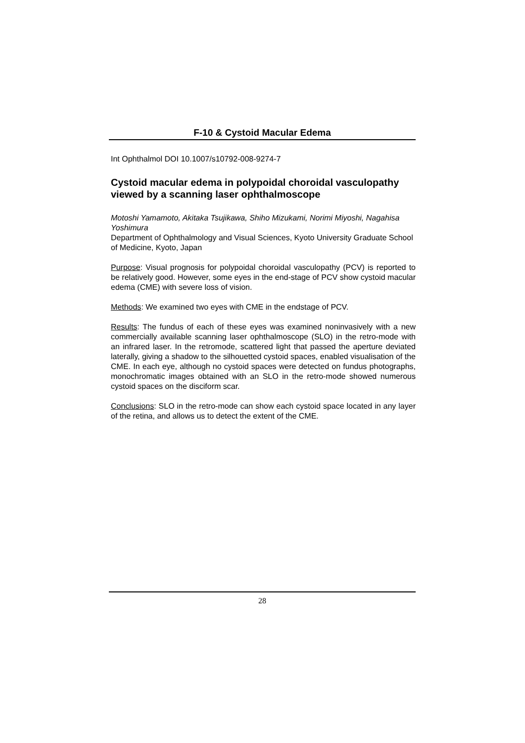F-10 & Cystoid Macular Edema
Int Ophthalmol DOI 10.1007/s10792-008-9274-7
Cystoid macular edema in polypoidal choroidal vasculopathy viewed by a scanning laser ophthalmoscope
Motoshi Yamamoto, Akitaka Tsujikawa, Shiho Mizukami, Norimi Miyoshi, Nagahisa Yoshimura
Department of Ophthalmology and Visual Sciences, Kyoto University Graduate School of Medicine, Kyoto, Japan
Purpose: Visual prognosis for polypoidal choroidal vasculopathy (PCV) is reported to be relatively good. However, some eyes in the end-stage of PCV show cystoid macular edema (CME) with severe loss of vision.
Methods: We examined two eyes with CME in the endstage of PCV.
Results: The fundus of each of these eyes was examined noninvasively with a new commercially available scanning laser ophthalmoscope (SLO) in the retro-mode with an infrared laser. In the retromode, scattered light that passed the aperture deviated laterally, giving a shadow to the silhouetted cystoid spaces, enabled visualisation of the CME. In each eye, although no cystoid spaces were detected on fundus photographs, monochromatic images obtained with an SLO in the retro-mode showed numerous cystoid spaces on the disciform scar.
Conclusions: SLO in the retro-mode can show each cystoid space located in any layer of the retina, and allows us to detect the extent of the CME.
28